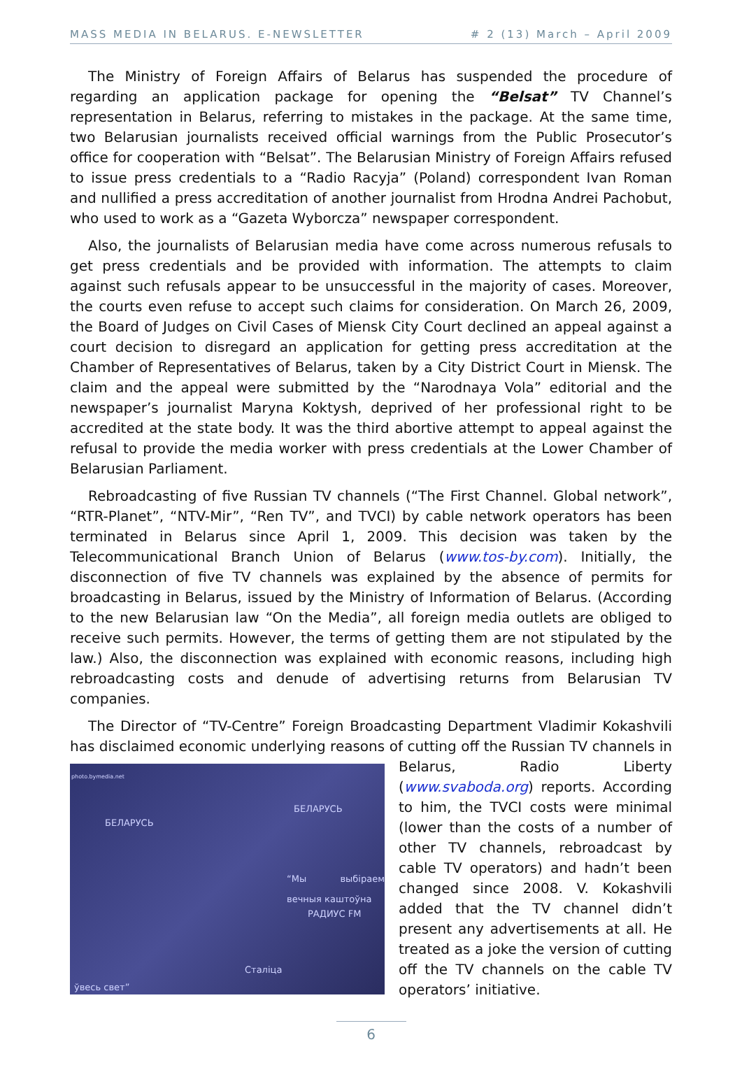MASS MEDIA IN BELARUS. E-NEWSLETTER # 2 (13) March – April 2009
The Ministry of Foreign Affairs of Belarus has suspended the procedure of regarding an application package for opening the “Belsat” TV Channel’s representation in Belarus, referring to mistakes in the package. At the same time, two Belarusian journalists received official warnings from the Public Prosecutor’s office for cooperation with “Belsat”. The Belarusian Ministry of Foreign Affairs refused to issue press credentials to a “Radio Racyja” (Poland) correspondent Ivan Roman and nullified a press accreditation of another journalist from Hrodna Andrei Pachobut, who used to work as a “Gazeta Wyborcza” newspaper correspondent.
Also, the journalists of Belarusian media have come across numerous refusals to get press credentials and be provided with information. The attempts to claim against such refusals appear to be unsuccessful in the majority of cases. Moreover, the courts even refuse to accept such claims for consideration. On March 26, 2009, the Board of Judges on Civil Cases of Miensk City Court declined an appeal against a court decision to disregard an application for getting press accreditation at the Chamber of Representatives of Belarus, taken by a City District Court in Miensk. The claim and the appeal were submitted by the “Narodnaya Vola” editorial and the newspaper’s journalist Maryna Koktysh, deprived of her professional right to be accredited at the state body. It was the third abortive attempt to appeal against the refusal to provide the media worker with press credentials at the Lower Chamber of Belarusian Parliament.
Rebroadcasting of five Russian TV channels (“The First Channel. Global network”, “RTR-Planet”, “NTV-Mir”, “Ren TV”, and TVCI) by cable network operators has been terminated in Belarus since April 1, 2009. This decision was taken by the Telecommunicational Branch Union of Belarus (www.tos-by.com). Initially, the disconnection of five TV channels was explained by the absence of permits for broadcasting in Belarus, issued by the Ministry of Information of Belarus. (According to the new Belarusian law “On the Media”, all foreign media outlets are obliged to receive such permits. However, the terms of getting them are not stipulated by the law.) Also, the disconnection was explained with economic reasons, including high rebroadcasting costs and denude of advertising returns from Belarusian TV companies.
The Director of “TV-Centre” Foreign Broadcasting Department Vladimir Kokashvili has disclaimed economic underlying reasons of cutting off the Russian
photo.bymedia.net
БЕЛАРУСЬ
БЕЛАРУСЬ
“Мы выбіраем вечныя каштоўна
РАДИУС FM
Сталіца
ўвесь свет”
TV channels in Belarus, Radio Liberty (www.svaboda.org) reports. According to him, the TVCI costs were minimal (lower than the costs of a number of other TV channels, rebroadcast by cable TV operators) and hadn’t been changed since 2008. V. Kokashvili added that the TV channel didn’t present any advertisements at all. He treated as a joke the version of cutting off the TV channels on the cable TV operators’ initiative.
6